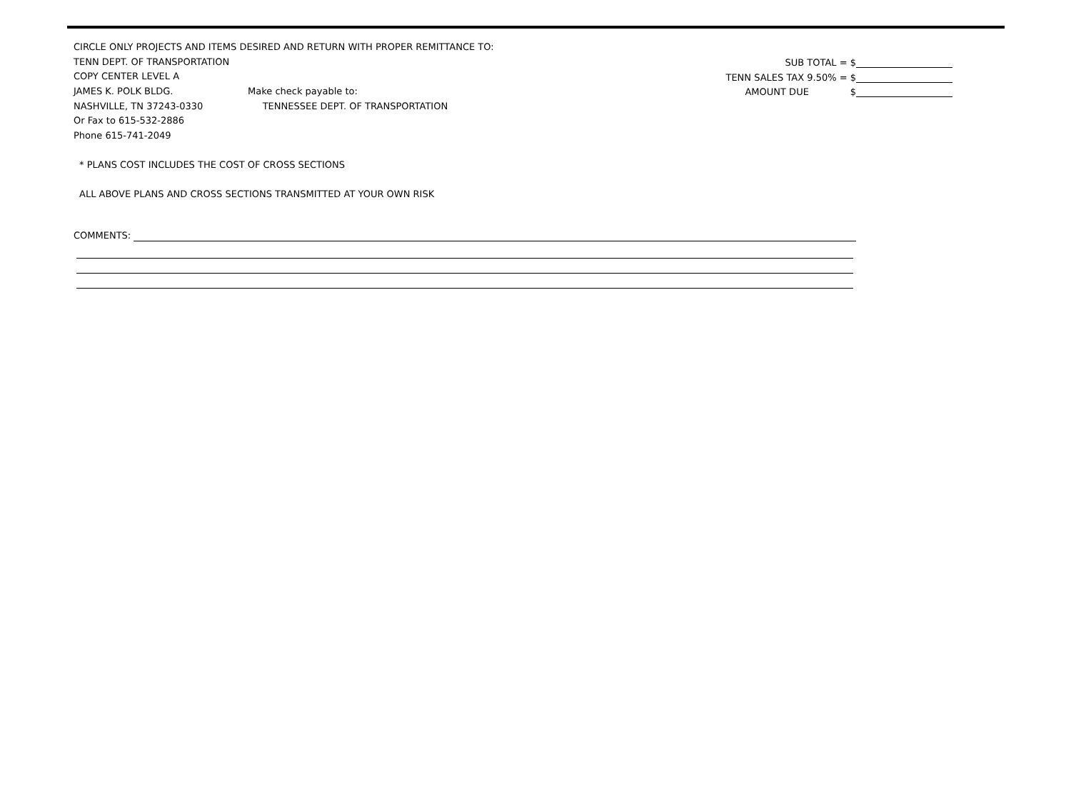CIRCLE ONLY PROJECTS AND ITEMS DESIRED AND RETURN WITH PROPER REMITTANCE TO:
TENN DEPT. OF TRANSPORTATION
COPY CENTER LEVEL A
JAMES K. POLK BLDG. Make check payable to:
NASHVILLE, TN 37243-0330 TENNESSEE DEPT. OF TRANSPORTATION
Or Fax to 615-532-2886
Phone 615-741-2049
* PLANS COST INCLUDES THE COST OF CROSS SECTIONS
ALL ABOVE PLANS AND CROSS SECTIONS TRANSMITTED AT YOUR OWN RISK
COMMENTS:
SUB TOTAL = $
TENN SALES TAX 9.50% = $
AMOUNT DUE $